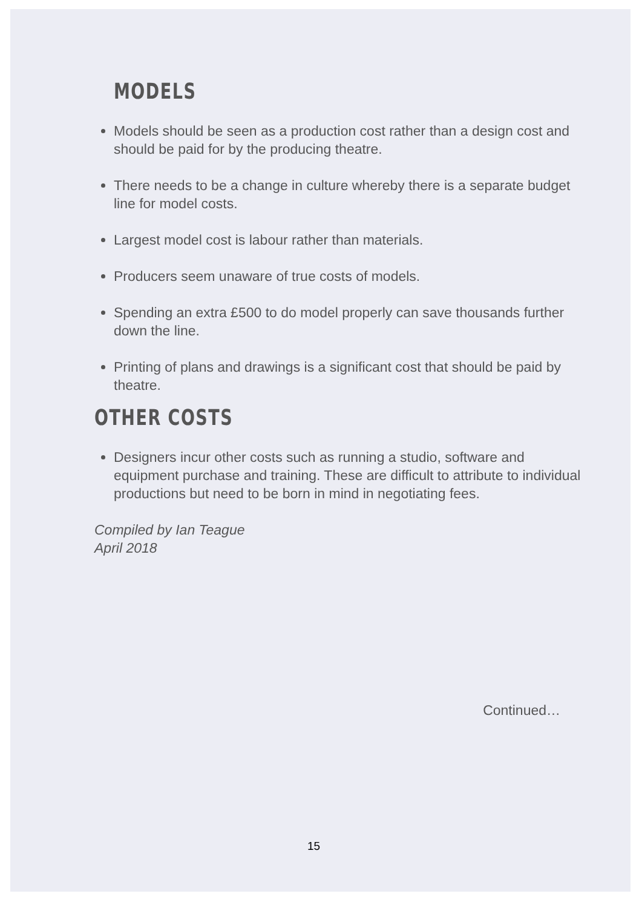MODELS
Models should be seen as a production cost rather than a design cost and should be paid for by the producing theatre.
There needs to be a change in culture whereby there is a separate budget line for model costs.
Largest model cost is labour rather than materials.
Producers seem unaware of true costs of models.
Spending an extra £500 to do model properly can save thousands further down the line.
Printing of plans and drawings is a significant cost that should be paid by theatre.
OTHER COSTS
Designers incur other costs such as running a studio, software and equipment purchase and training. These are difficult to attribute to individual productions but need to be born in mind in negotiating fees.
Compiled by Ian Teague
April 2018
Continued…
15